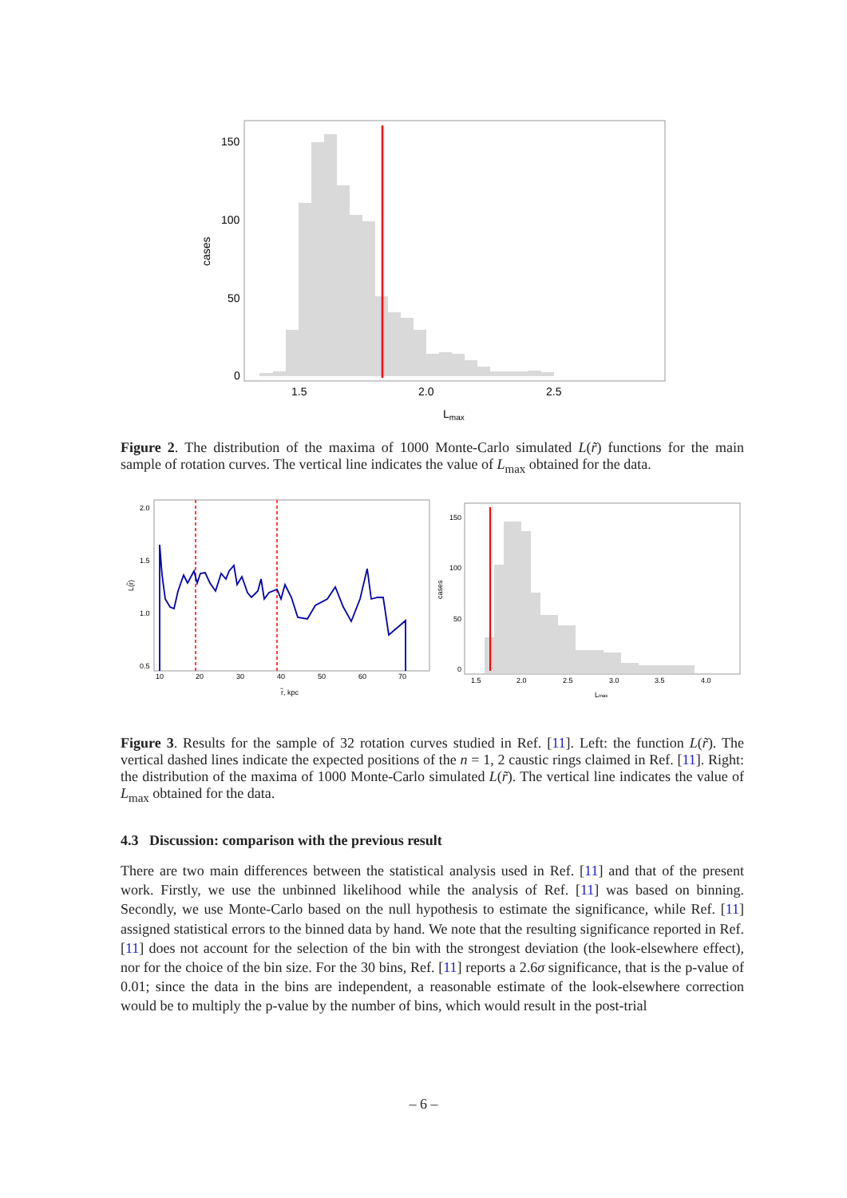150
100
50
0
1.5
2.0
2.5
Lmax
cases
Figure 2. The distribution of the maxima of 1000 Monte-Carlo simulated L(r̃) functions for the main sample of rotation curves. The vertical line indicates the value of L<sub>max</sub> obtained for the data.
2.0
1.5
1.0
0.5
10
20
30
40
50
60
70
r̃, kpc
L(r̃)
150
100
50
0
1.5
2.0
2.5
3.0
3.5
4.0
Lmax
cases
Figure 3. Results for the sample of 32 rotation curves studied in Ref. [11]. Left: the function L(r̃). The vertical dashed lines indicate the expected positions of the n = 1, 2 caustic rings claimed in Ref. [11]. Right: the distribution of the maxima of 1000 Monte-Carlo simulated L(r̃). The vertical line indicates the value of L<sub>max</sub> obtained for the data.
4.3 Discussion: comparison with the previous result
There are two main differences between the statistical analysis used in Ref. [11] and that of the present work. Firstly, we use the unbinned likelihood while the analysis of Ref. [11] was based on binning. Secondly, we use Monte-Carlo based on the null hypothesis to estimate the significance, while Ref. [11] assigned statistical errors to the binned data by hand. We note that the resulting significance reported in Ref. [11] does not account for the selection of the bin with the strongest deviation (the look-elsewhere effect), nor for the choice of the bin size. For the 30 bins, Ref. [11] reports a 2.6σ significance, that is the p-value of 0.01; since the data in the bins are independent, a reasonable estimate of the look-elsewhere correction would be to multiply the p-value by the number of bins, which would result in the post-trial
– 6 –